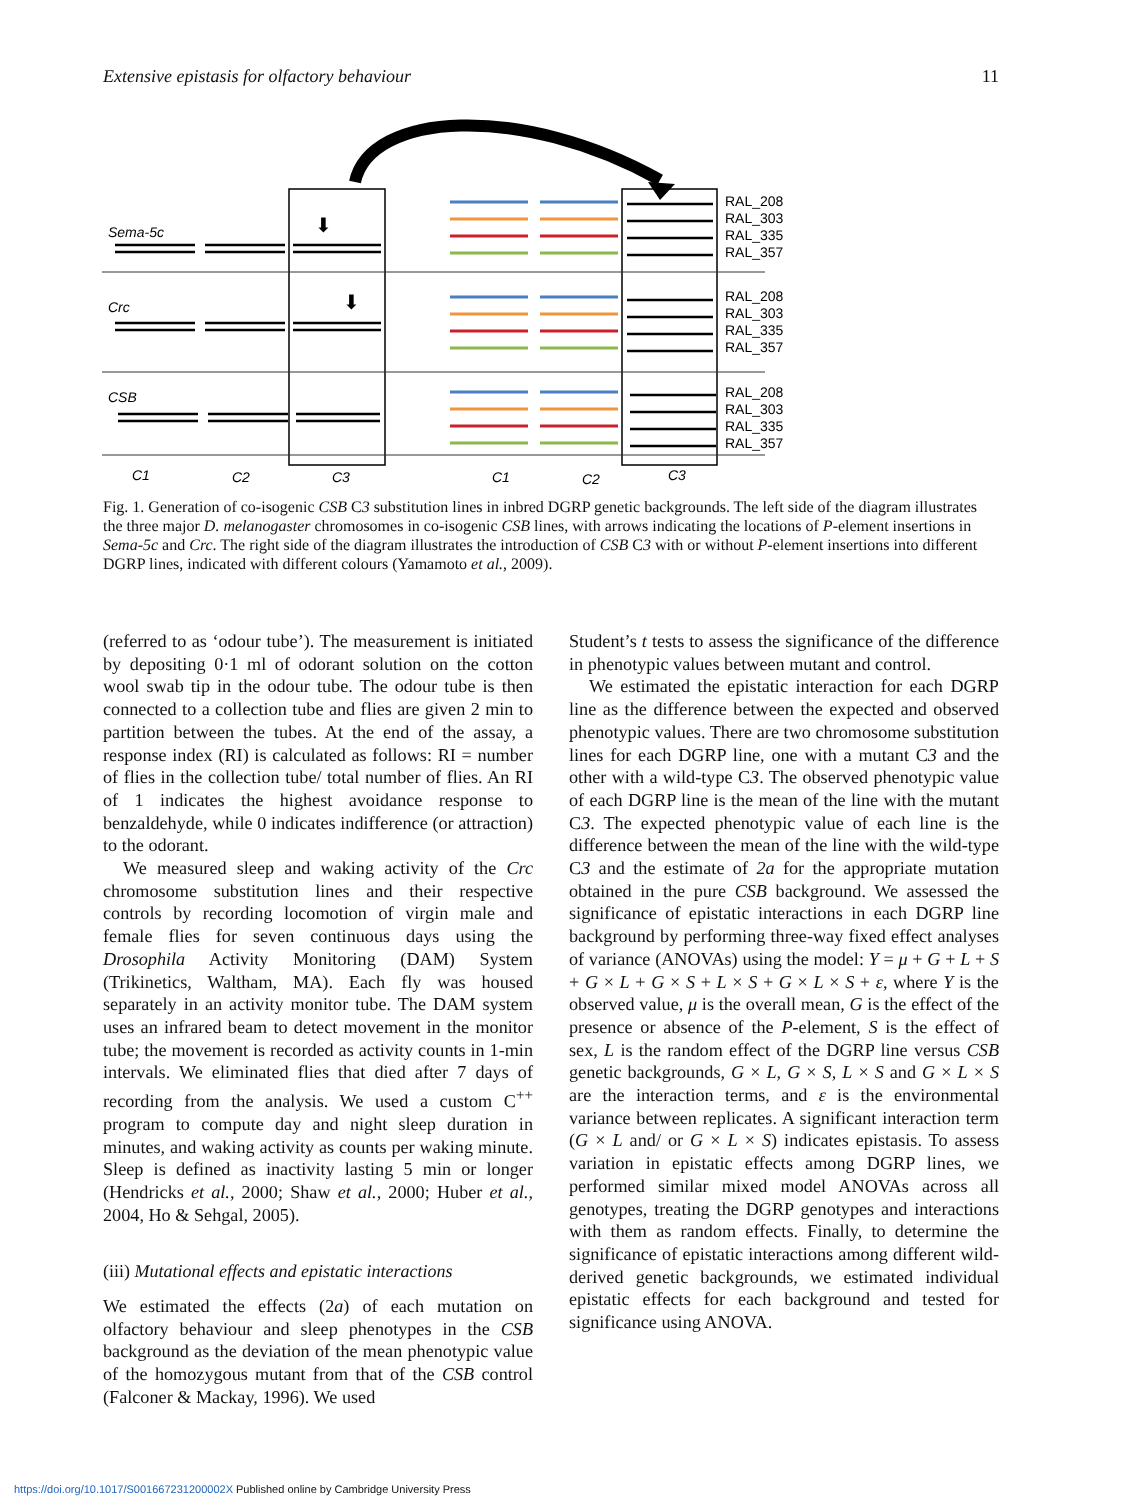Extensive epistasis for olfactory behaviour 11
Sema-5c
Crc
CSB
C1
C2
C3
C1
C2
C3
⬇
⬇
RAL_208
RAL_303
RAL_335
RAL_357
RAL_208
RAL_303
RAL_335
RAL_357
RAL_208
RAL_303
RAL_335
RAL_357
Fig. 1. Generation of co-isogenic CSB C3 substitution lines in inbred DGRP genetic backgrounds. The left side of the diagram illustrates the three major D. melanogaster chromosomes in co-isogenic CSB lines, with arrows indicating the locations of P-element insertions in Sema-5c and Crc. The right side of the diagram illustrates the introduction of CSB C3 with or without P-element insertions into different DGRP lines, indicated with different colours (Yamamoto et al., 2009).
(referred to as ‘odour tube’). The measurement is initiated by depositing 0·1 ml of odorant solution on the cotton wool swab tip in the odour tube. The odour tube is then connected to a collection tube and flies are given 2 min to partition between the tubes. At the end of the assay, a response index (RI) is calculated as follows: RI = number of flies in the collection tube/ total number of flies. An RI of 1 indicates the highest avoidance response to benzaldehyde, while 0 indicates indifference (or attraction) to the odorant.
We measured sleep and waking activity of the Crc chromosome substitution lines and their respective controls by recording locomotion of virgin male and female flies for seven continuous days using the Drosophila Activity Monitoring (DAM) System (Trikinetics, Waltham, MA). Each fly was housed separately in an activity monitor tube. The DAM system uses an infrared beam to detect movement in the monitor tube; the movement is recorded as activity counts in 1-min intervals. We eliminated flies that died after 7 days of recording from the analysis. We used a custom C<sup>++</sup> program to compute day and night sleep duration in minutes, and waking activity as counts per waking minute. Sleep is defined as inactivity lasting 5 min or longer (Hendricks et al., 2000; Shaw et al., 2000; Huber et al., 2004, Ho & Sehgal, 2005).
(iii) Mutational effects and epistatic interactions
We estimated the effects (2a) of each mutation on olfactory behaviour and sleep phenotypes in the CSB background as the deviation of the mean phenotypic value of the homozygous mutant from that of the CSB control (Falconer & Mackay, 1996). We used
Student’s t tests to assess the significance of the difference in phenotypic values between mutant and control.
We estimated the epistatic interaction for each DGRP line as the difference between the expected and observed phenotypic values. There are two chromosome substitution lines for each DGRP line, one with a mutant C3 and the other with a wild-type C3. The observed phenotypic value of each DGRP line is the mean of the line with the mutant C3. The expected phenotypic value of each line is the difference between the mean of the line with the wild-type C3 and the estimate of 2a for the appropriate mutation obtained in the pure CSB background. We assessed the significance of epistatic interactions in each DGRP line background by performing three-way fixed effect analyses of variance (ANOVAs) using the model: Y = μ + G + L + S + G × L + G × S + L × S + G × L × S + ε, where Y is the observed value, μ is the overall mean, G is the effect of the presence or absence of the P-element, S is the effect of sex, L is the random effect of the DGRP line versus CSB genetic backgrounds, G × L, G × S, L × S and G × L × S are the interaction terms, and ε is the environmental variance between replicates. A significant interaction term (G × L and/ or G × L × S) indicates epistasis. To assess variation in epistatic effects among DGRP lines, we performed similar mixed model ANOVAs across all genotypes, treating the DGRP genotypes and interactions with them as random effects. Finally, to determine the significance of epistatic interactions among different wild-derived genetic backgrounds, we estimated individual epistatic effects for each background and tested for significance using ANOVA.
https://doi.org/10.1017/S001667231200002X Published online by Cambridge University Press